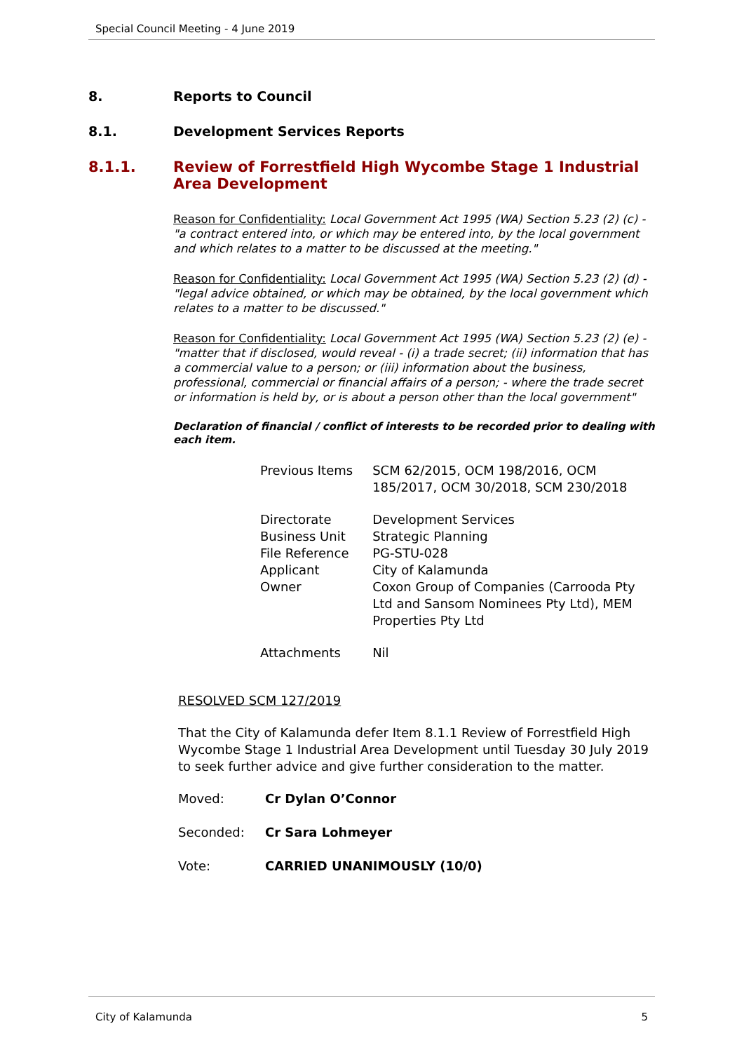Special Council Meeting - 4 June 2019
8. Reports to Council
8.1. Development Services Reports
8.1.1. Review of Forrestfield High Wycombe Stage 1 Industrial Area Development
Reason for Confidentiality: Local Government Act 1995 (WA) Section 5.23 (2) (c) - "a contract entered into, or which may be entered into, by the local government and which relates to a matter to be discussed at the meeting."
Reason for Confidentiality: Local Government Act 1995 (WA) Section 5.23 (2) (d) - "legal advice obtained, or which may be obtained, by the local government which relates to a matter to be discussed."
Reason for Confidentiality: Local Government Act 1995 (WA) Section 5.23 (2) (e) - "matter that if disclosed, would reveal - (i) a trade secret; (ii) information that has a commercial value to a person; or (iii) information about the business, professional, commercial or financial affairs of a person; - where the trade secret or information is held by, or is about a person other than the local government"
Declaration of financial / conflict of interests to be recorded prior to dealing with each item.
| Previous Items | SCM 62/2015, OCM 198/2016, OCM 185/2017, OCM 30/2018, SCM 230/2018 |
| Directorate Business Unit File Reference Applicant Owner | Development Services Strategic Planning PG-STU-028 City of Kalamunda Coxon Group of Companies (Carrooda Pty Ltd and Sansom Nominees Pty Ltd), MEM Properties Pty Ltd |
| Attachments | Nil |
RESOLVED SCM 127/2019
That the City of Kalamunda defer Item 8.1.1 Review of Forrestfield High Wycombe Stage 1 Industrial Area Development until Tuesday 30 July 2019 to seek further advice and give further consideration to the matter.
Moved: Cr Dylan O’Connor
Seconded: Cr Sara Lohmeyer
Vote: CARRIED UNANIMOUSLY (10/0)
City of Kalamunda 5